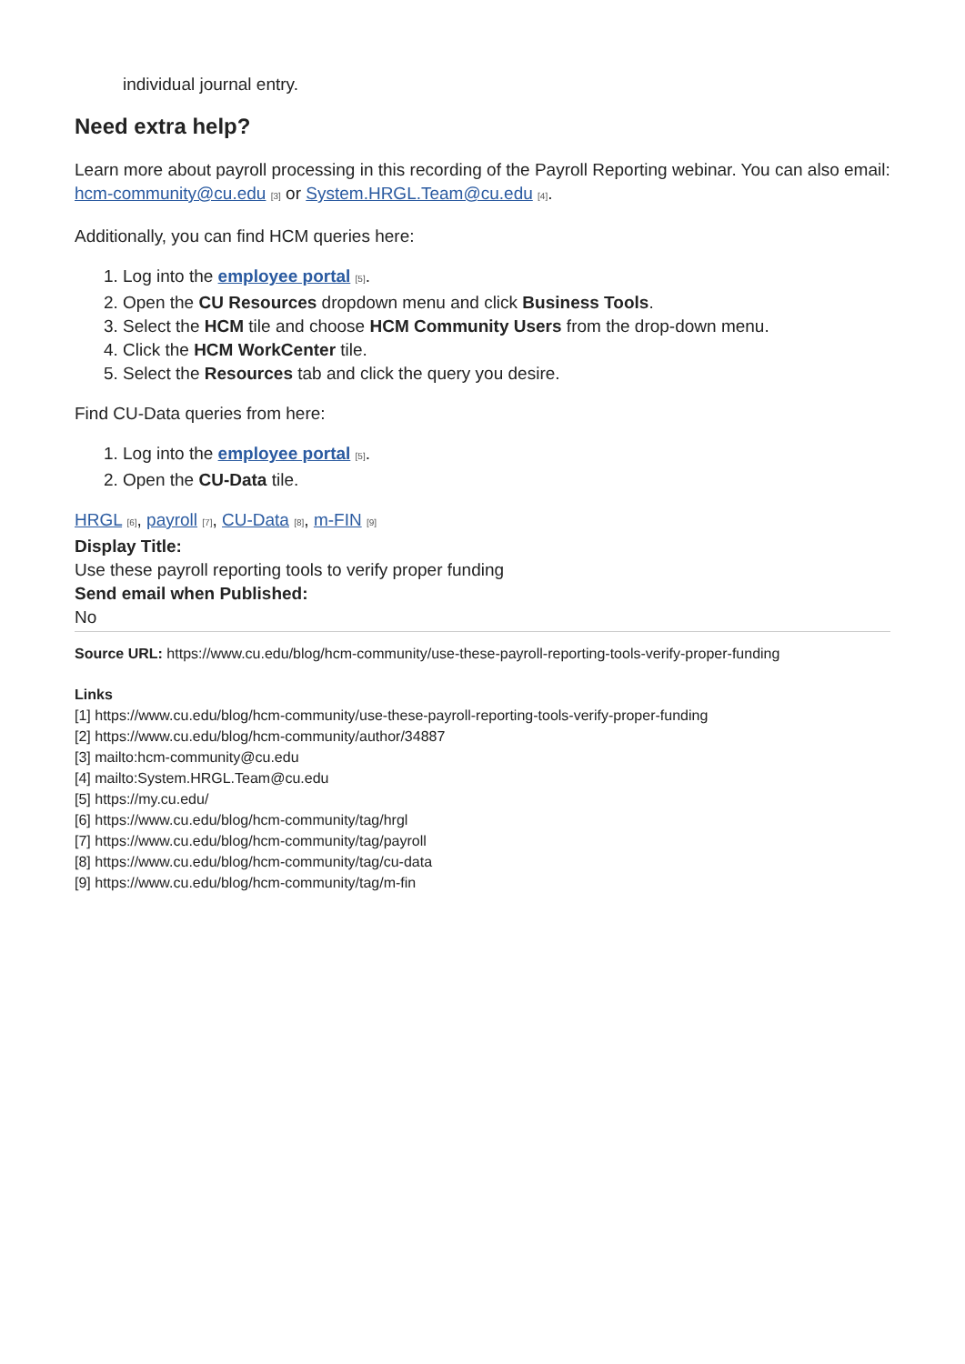individual journal entry.
Need extra help?
Learn more about payroll processing in this recording of the Payroll Reporting webinar. You can also email: hcm-community@cu.edu [3] or System.HRGL.Team@cu.edu [4].
Additionally, you can find HCM queries here:
1. Log into the employee portal [5].
2. Open the CU Resources dropdown menu and click Business Tools.
3. Select the HCM tile and choose HCM Community Users from the drop-down menu.
4. Click the HCM WorkCenter tile.
5. Select the Resources tab and click the query you desire.
Find CU-Data queries from here:
1. Log into the employee portal [5].
2. Open the CU-Data tile.
HRGL [6], payroll [7], CU-Data [8], m-FIN [9]
Display Title:
Use these payroll reporting tools to verify proper funding
Send email when Published:
No
Source URL: https://www.cu.edu/blog/hcm-community/use-these-payroll-reporting-tools-verify-proper-funding
Links
[1] https://www.cu.edu/blog/hcm-community/use-these-payroll-reporting-tools-verify-proper-funding
[2] https://www.cu.edu/blog/hcm-community/author/34887
[3] mailto:hcm-community@cu.edu
[4] mailto:System.HRGL.Team@cu.edu
[5] https://my.cu.edu/
[6] https://www.cu.edu/blog/hcm-community/tag/hrgl
[7] https://www.cu.edu/blog/hcm-community/tag/payroll
[8] https://www.cu.edu/blog/hcm-community/tag/cu-data
[9] https://www.cu.edu/blog/hcm-community/tag/m-fin